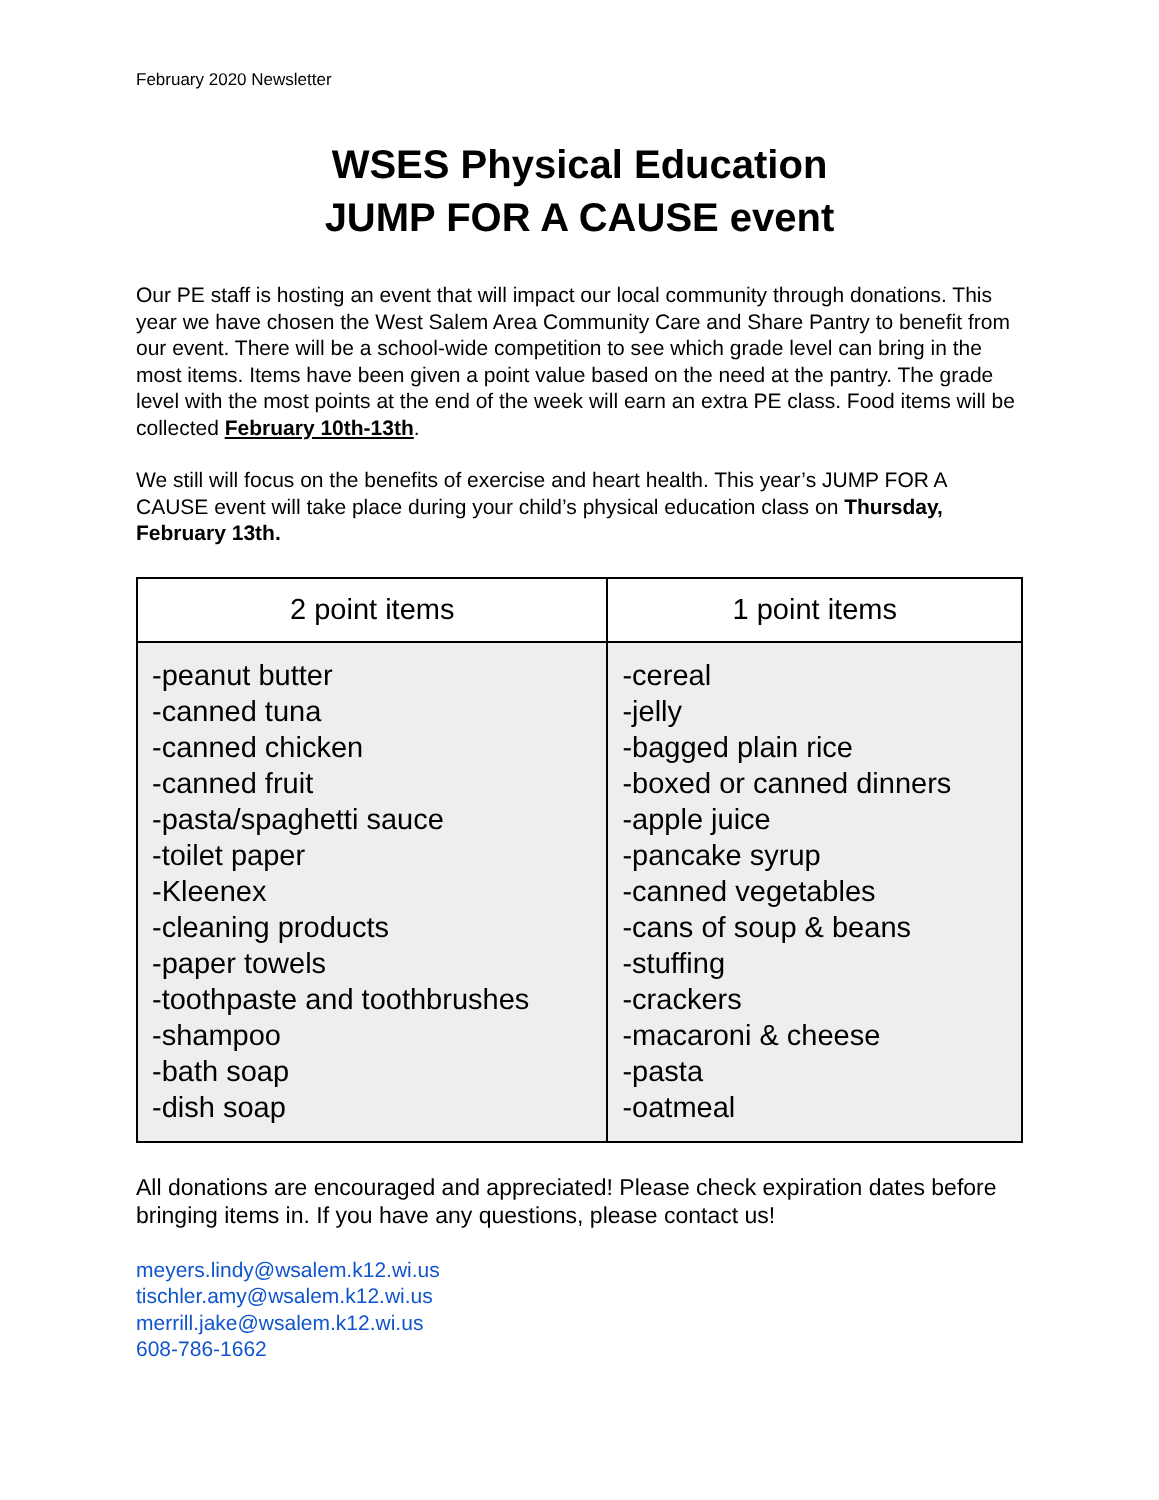February 2020 Newsletter
WSES Physical Education
JUMP FOR A CAUSE event
Our PE staff is hosting an event that will impact our local community through donations. This year we have chosen the West Salem Area Community Care and Share Pantry to benefit from our event. There will be a school-wide competition to see which grade level can bring in the most items. Items have been given a point value based on the need at the pantry. The grade level with the most points at the end of the week will earn an extra PE class. Food items will be collected February 10th-13th.
We still will focus on the benefits of exercise and heart health. This year’s JUMP FOR A CAUSE event will take place during your child’s physical education class on Thursday, February 13th.
| 2 point items | 1 point items |
| --- | --- |
| -peanut butter -canned tuna -canned chicken -canned fruit -pasta/spaghetti sauce -toilet paper -Kleenex -cleaning products -paper towels -toothpaste and toothbrushes -shampoo -bath soap -dish soap | -cereal -jelly -bagged plain rice -boxed or canned dinners -apple juice -pancake syrup -canned vegetables -cans of soup & beans -stuffing -crackers -macaroni & cheese -pasta -oatmeal |
All donations are encouraged and appreciated! Please check expiration dates before bringing items in. If you have any questions, please contact us!
meyers.lindy@wsalem.k12.wi.us
tischler.amy@wsalem.k12.wi.us
merrill.jake@wsalem.k12.wi.us
608-786-1662